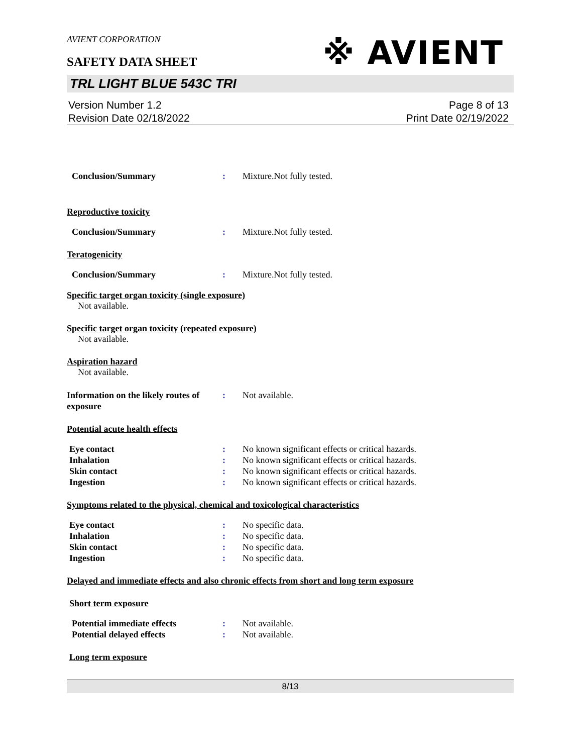AVIENT CORPORATION
※ AVIENT
SAFETY DATA SHEET
TRL LIGHT BLUE 543C TRI
Version Number 1.2
Revision Date 02/18/2022
Page 8 of 13
Print Date 02/19/2022
Conclusion/Summary : Mixture.Not fully tested.
Reproductive toxicity
Conclusion/Summary : Mixture.Not fully tested.
Teratogenicity
Conclusion/Summary : Mixture.Not fully tested.
Specific target organ toxicity (single exposure)
Not available.
Specific target organ toxicity (repeated exposure)
Not available.
Aspiration hazard
Not available.
Information on the likely routes of exposure
: Not available.
Potential acute health effects
Eye contact : No known significant effects or critical hazards.
Inhalation : No known significant effects or critical hazards.
Skin contact : No known significant effects or critical hazards.
Ingestion : No known significant effects or critical hazards.
Symptoms related to the physical, chemical and toxicological characteristics
Eye contact : No specific data.
Inhalation : No specific data.
Skin contact : No specific data.
Ingestion : No specific data.
Delayed and immediate effects and also chronic effects from short and long term exposure
Short term exposure
Potential immediate effects : Not available.
Potential delayed effects : Not available.
Long term exposure
8/13